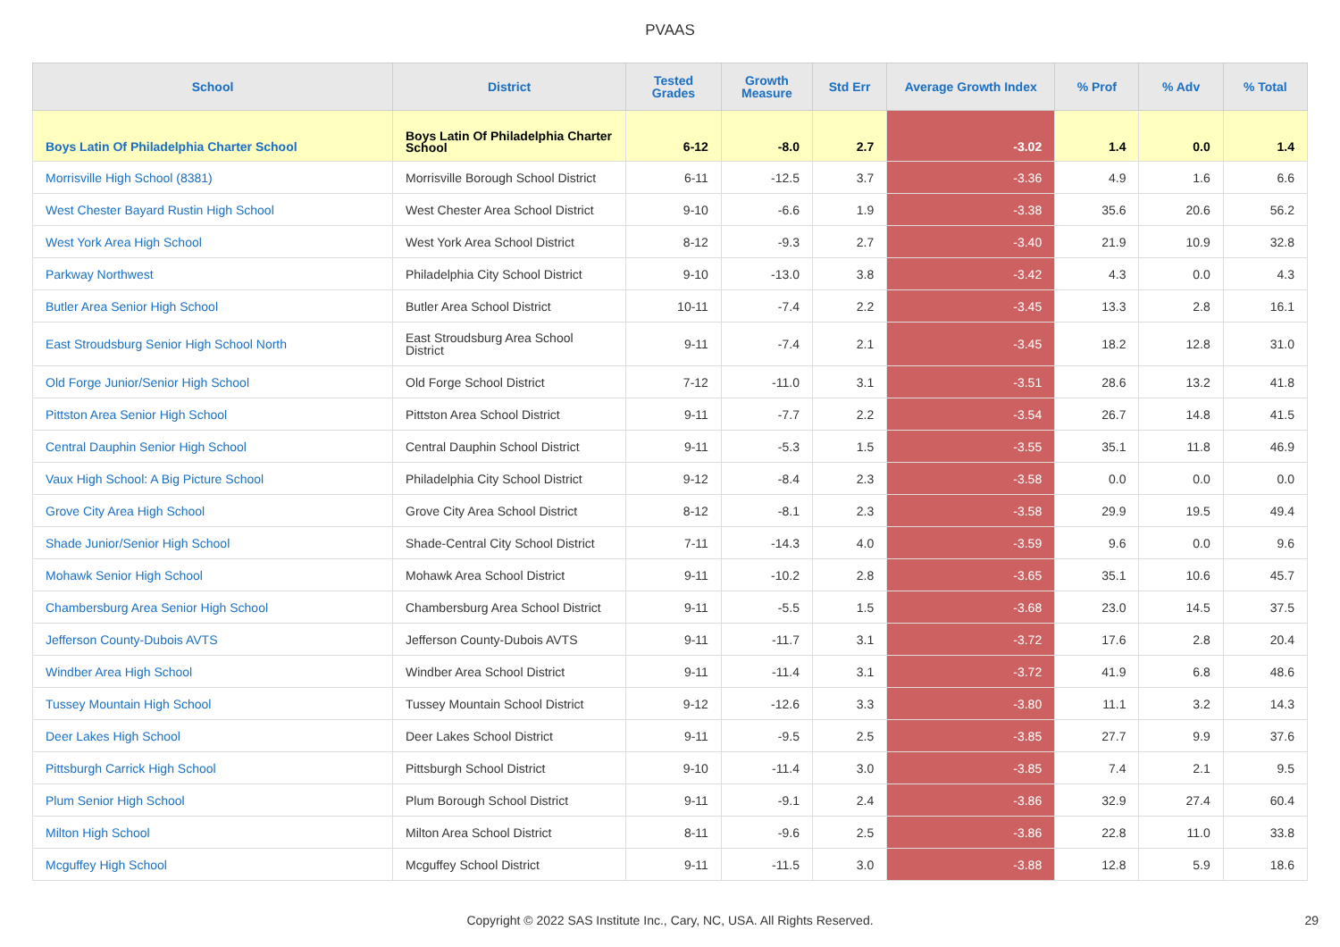PVAAS
| School | District | Tested Grades | Growth Measure | Std Err | Average Growth Index | % Prof | % Adv | % Total |
| --- | --- | --- | --- | --- | --- | --- | --- | --- |
| Boys Latin Of Philadelphia Charter School | Boys Latin Of Philadelphia Charter School | 6-12 | -8.0 | 2.7 | -3.02 | 1.4 | 0.0 | 1.4 |
| Morrisville High School (8381) | Morrisville Borough School District | 6-11 | -12.5 | 3.7 | -3.36 | 4.9 | 1.6 | 6.6 |
| West Chester Bayard Rustin High School | West Chester Area School District | 9-10 | -6.6 | 1.9 | -3.38 | 35.6 | 20.6 | 56.2 |
| West York Area High School | West York Area School District | 8-12 | -9.3 | 2.7 | -3.40 | 21.9 | 10.9 | 32.8 |
| Parkway Northwest | Philadelphia City School District | 9-10 | -13.0 | 3.8 | -3.42 | 4.3 | 0.0 | 4.3 |
| Butler Area Senior High School | Butler Area School District | 10-11 | -7.4 | 2.2 | -3.45 | 13.3 | 2.8 | 16.1 |
| East Stroudsburg Senior High School North | East Stroudsburg Area School District | 9-11 | -7.4 | 2.1 | -3.45 | 18.2 | 12.8 | 31.0 |
| Old Forge Junior/Senior High School | Old Forge School District | 7-12 | -11.0 | 3.1 | -3.51 | 28.6 | 13.2 | 41.8 |
| Pittston Area Senior High School | Pittston Area School District | 9-11 | -7.7 | 2.2 | -3.54 | 26.7 | 14.8 | 41.5 |
| Central Dauphin Senior High School | Central Dauphin School District | 9-11 | -5.3 | 1.5 | -3.55 | 35.1 | 11.8 | 46.9 |
| Vaux High School: A Big Picture School | Philadelphia City School District | 9-12 | -8.4 | 2.3 | -3.58 | 0.0 | 0.0 | 0.0 |
| Grove City Area High School | Grove City Area School District | 8-12 | -8.1 | 2.3 | -3.58 | 29.9 | 19.5 | 49.4 |
| Shade Junior/Senior High School | Shade-Central City School District | 7-11 | -14.3 | 4.0 | -3.59 | 9.6 | 0.0 | 9.6 |
| Mohawk Senior High School | Mohawk Area School District | 9-11 | -10.2 | 2.8 | -3.65 | 35.1 | 10.6 | 45.7 |
| Chambersburg Area Senior High School | Chambersburg Area School District | 9-11 | -5.5 | 1.5 | -3.68 | 23.0 | 14.5 | 37.5 |
| Jefferson County-Dubois AVTS | Jefferson County-Dubois AVTS | 9-11 | -11.7 | 3.1 | -3.72 | 17.6 | 2.8 | 20.4 |
| Windber Area High School | Windber Area School District | 9-11 | -11.4 | 3.1 | -3.72 | 41.9 | 6.8 | 48.6 |
| Tussey Mountain High School | Tussey Mountain School District | 9-12 | -12.6 | 3.3 | -3.80 | 11.1 | 3.2 | 14.3 |
| Deer Lakes High School | Deer Lakes School District | 9-11 | -9.5 | 2.5 | -3.85 | 27.7 | 9.9 | 37.6 |
| Pittsburgh Carrick High School | Pittsburgh School District | 9-10 | -11.4 | 3.0 | -3.85 | 7.4 | 2.1 | 9.5 |
| Plum Senior High School | Plum Borough School District | 9-11 | -9.1 | 2.4 | -3.86 | 32.9 | 27.4 | 60.4 |
| Milton High School | Milton Area School District | 8-11 | -9.6 | 2.5 | -3.86 | 22.8 | 11.0 | 33.8 |
| Mcguffey High School | Mcguffey School District | 9-11 | -11.5 | 3.0 | -3.88 | 12.8 | 5.9 | 18.6 |
Copyright © 2022 SAS Institute Inc., Cary, NC, USA. All Rights Reserved. 29